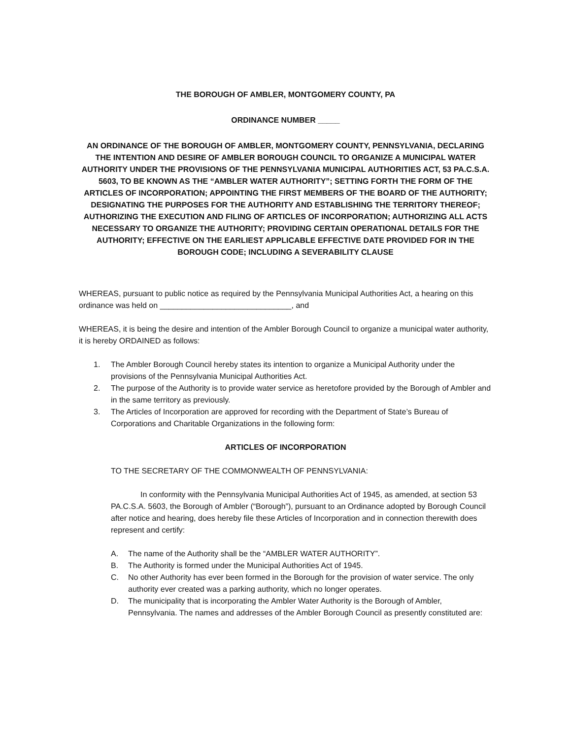THE BOROUGH OF AMBLER, MONTGOMERY COUNTY, PA
ORDINANCE NUMBER _____
AN ORDINANCE OF THE BOROUGH OF AMBLER, MONTGOMERY COUNTY, PENNSYLVANIA, DECLARING THE INTENTION AND DESIRE OF AMBLER BOROUGH COUNCIL TO ORGANIZE A MUNICIPAL WATER AUTHORITY UNDER THE PROVISIONS OF THE PENNSYLVANIA MUNICIPAL AUTHORITIES ACT, 53 PA.C.S.A. 5603, TO BE KNOWN AS THE “AMBLER WATER AUTHORITY”; SETTING FORTH THE FORM OF THE ARTICLES OF INCORPORATION; APPOINTING THE FIRST MEMBERS OF THE BOARD OF THE AUTHORITY; DESIGNATING THE PURPOSES FOR THE AUTHORITY AND ESTABLISHING THE TERRITORY THEREOF; AUTHORIZING THE EXECUTION AND FILING OF ARTICLES OF INCORPORATION; AUTHORIZING ALL ACTS NECESSARY TO ORGANIZE THE AUTHORITY; PROVIDING CERTAIN OPERATIONAL DETAILS FOR THE AUTHORITY; EFFECTIVE ON THE EARLIEST APPLICABLE EFFECTIVE DATE PROVIDED FOR IN THE BOROUGH CODE; INCLUDING A SEVERABILITY CLAUSE
WHEREAS, pursuant to public notice as required by the Pennsylvania Municipal Authorities Act, a hearing on this ordinance was held on ______________________________, and
WHEREAS, it is being the desire and intention of the Ambler Borough Council to organize a municipal water authority, it is hereby ORDAINED as follows:
1. The Ambler Borough Council hereby states its intention to organize a Municipal Authority under the provisions of the Pennsylvania Municipal Authorities Act.
2. The purpose of the Authority is to provide water service as heretofore provided by the Borough of Ambler and in the same territory as previously.
3. The Articles of Incorporation are approved for recording with the Department of State’s Bureau of Corporations and Charitable Organizations in the following form:
ARTICLES OF INCORPORATION
TO THE SECRETARY OF THE COMMONWEALTH OF PENNSYLVANIA:
In conformity with the Pennsylvania Municipal Authorities Act of 1945, as amended, at section 53 PA.C.S.A. 5603, the Borough of Ambler (“Borough”), pursuant to an Ordinance adopted by Borough Council after notice and hearing, does hereby file these Articles of Incorporation and in connection therewith does represent and certify:
A. The name of the Authority shall be the “AMBLER WATER AUTHORITY”.
B. The Authority is formed under the Municipal Authorities Act of 1945.
C. No other Authority has ever been formed in the Borough for the provision of water service. The only authority ever created was a parking authority, which no longer operates.
D. The municipality that is incorporating the Ambler Water Authority is the Borough of Ambler, Pennsylvania. The names and addresses of the Ambler Borough Council as presently constituted are: